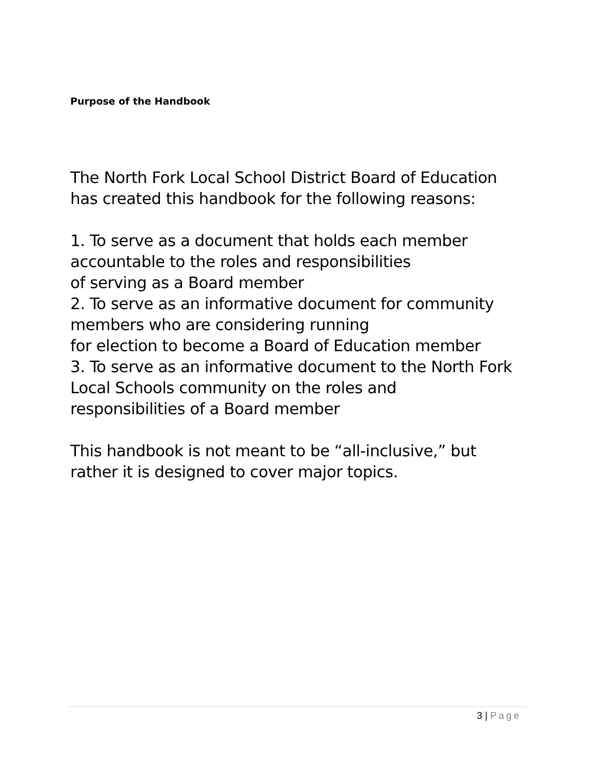Purpose of the Handbook
The North Fork Local School District Board of Education
has created this handbook for the following reasons:
1. To serve as a document that holds each member
accountable to the roles and responsibilities
of serving as a Board member
2. To serve as an informative document for community
members who are considering running
for election to become a Board of Education member
3. To serve as an informative document to the North Fork
Local Schools community on the roles and
responsibilities of a Board member
This handbook is not meant to be “all-inclusive,” but
rather it is designed to cover major topics.
3 | Page